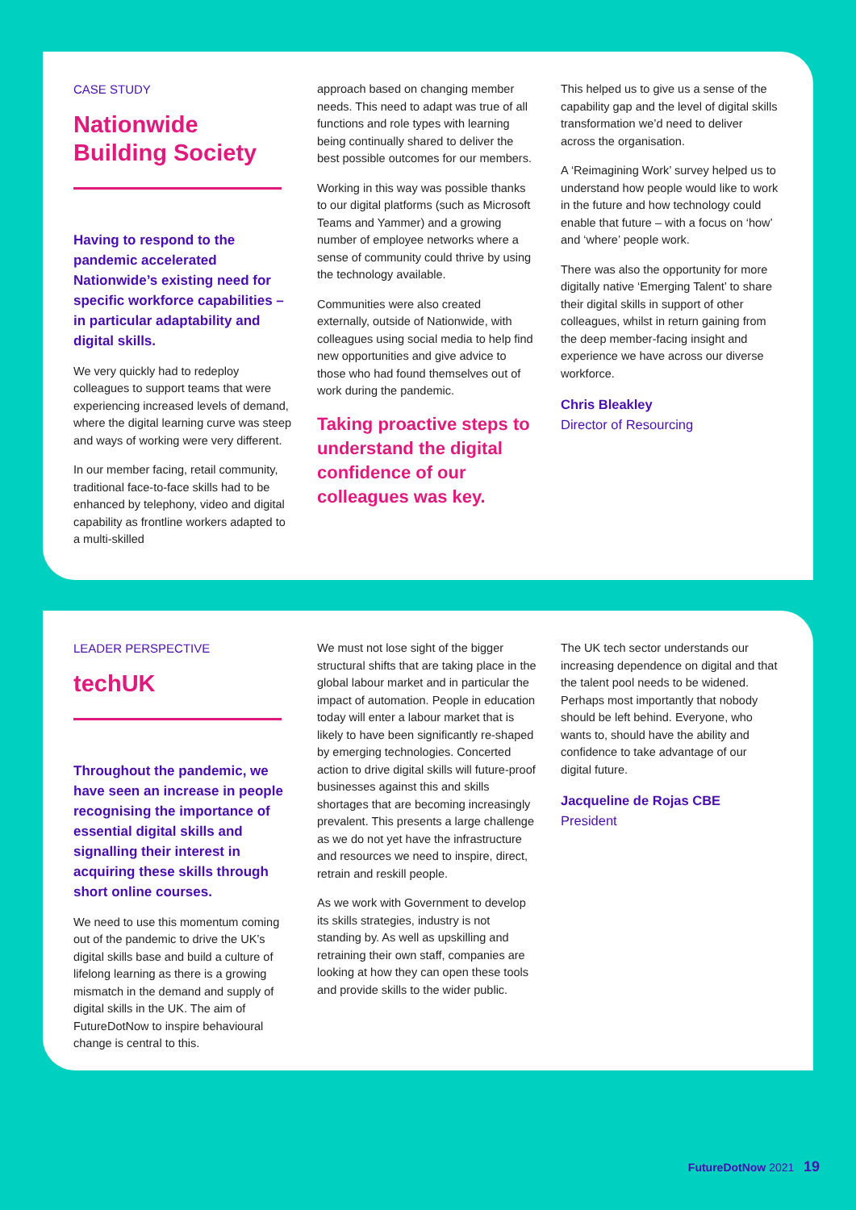CASE STUDY
Nationwide
Building Society
Having to respond to the pandemic accelerated Nationwide’s existing need for specific workforce capabilities – in particular adaptability and digital skills.
We very quickly had to redeploy colleagues to support teams that were experiencing increased levels of demand, where the digital learning curve was steep and ways of working were very different.
In our member facing, retail community, traditional face-to-face skills had to be enhanced by telephony, video and digital capability as frontline workers adapted to a multi-skilled
approach based on changing member needs. This need to adapt was true of all functions and role types with learning being continually shared to deliver the best possible outcomes for our members.
Working in this way was possible thanks to our digital platforms (such as Microsoft Teams and Yammer) and a growing number of employee networks where a sense of community could thrive by using the technology available.
Communities were also created externally, outside of Nationwide, with colleagues using social media to help find new opportunities and give advice to those who had found themselves out of work during the pandemic.
Taking proactive steps to understand the digital confidence of our colleagues was key.
This helped us to give us a sense of the capability gap and the level of digital skills transformation we’d need to deliver across the organisation.
A ‘Reimagining Work’ survey helped us to understand how people would like to work in the future and how technology could enable that future – with a focus on ‘how’ and ‘where’ people work.
There was also the opportunity for more digitally native ‘Emerging Talent’ to share their digital skills in support of other colleagues, whilst in return gaining from the deep member-facing insight and experience we have across our diverse workforce.
Chris Bleakley
Director of Resourcing
LEADER PERSPECTIVE
techUK
Throughout the pandemic, we have seen an increase in people recognising the importance of essential digital skills and signalling their interest in acquiring these skills through short online courses.
We need to use this momentum coming out of the pandemic to drive the UK’s digital skills base and build a culture of lifelong learning as there is a growing mismatch in the demand and supply of digital skills in the UK. The aim of FutureDotNow to inspire behavioural change is central to this.
We must not lose sight of the bigger structural shifts that are taking place in the global labour market and in particular the impact of automation. People in education today will enter a labour market that is likely to have been significantly re-shaped by emerging technologies. Concerted action to drive digital skills will future-proof businesses against this and skills shortages that are becoming increasingly prevalent. This presents a large challenge as we do not yet have the infrastructure and resources we need to inspire, direct, retrain and reskill people.
As we work with Government to develop its skills strategies, industry is not standing by. As well as upskilling and retraining their own staff, companies are looking at how they can open these tools and provide skills to the wider public.
The UK tech sector understands our increasing dependence on digital and that the talent pool needs to be widened. Perhaps most importantly that nobody should be left behind. Everyone, who wants to, should have the ability and confidence to take advantage of our digital future.
Jacqueline de Rojas CBE
President
FutureDotNow 2021 19